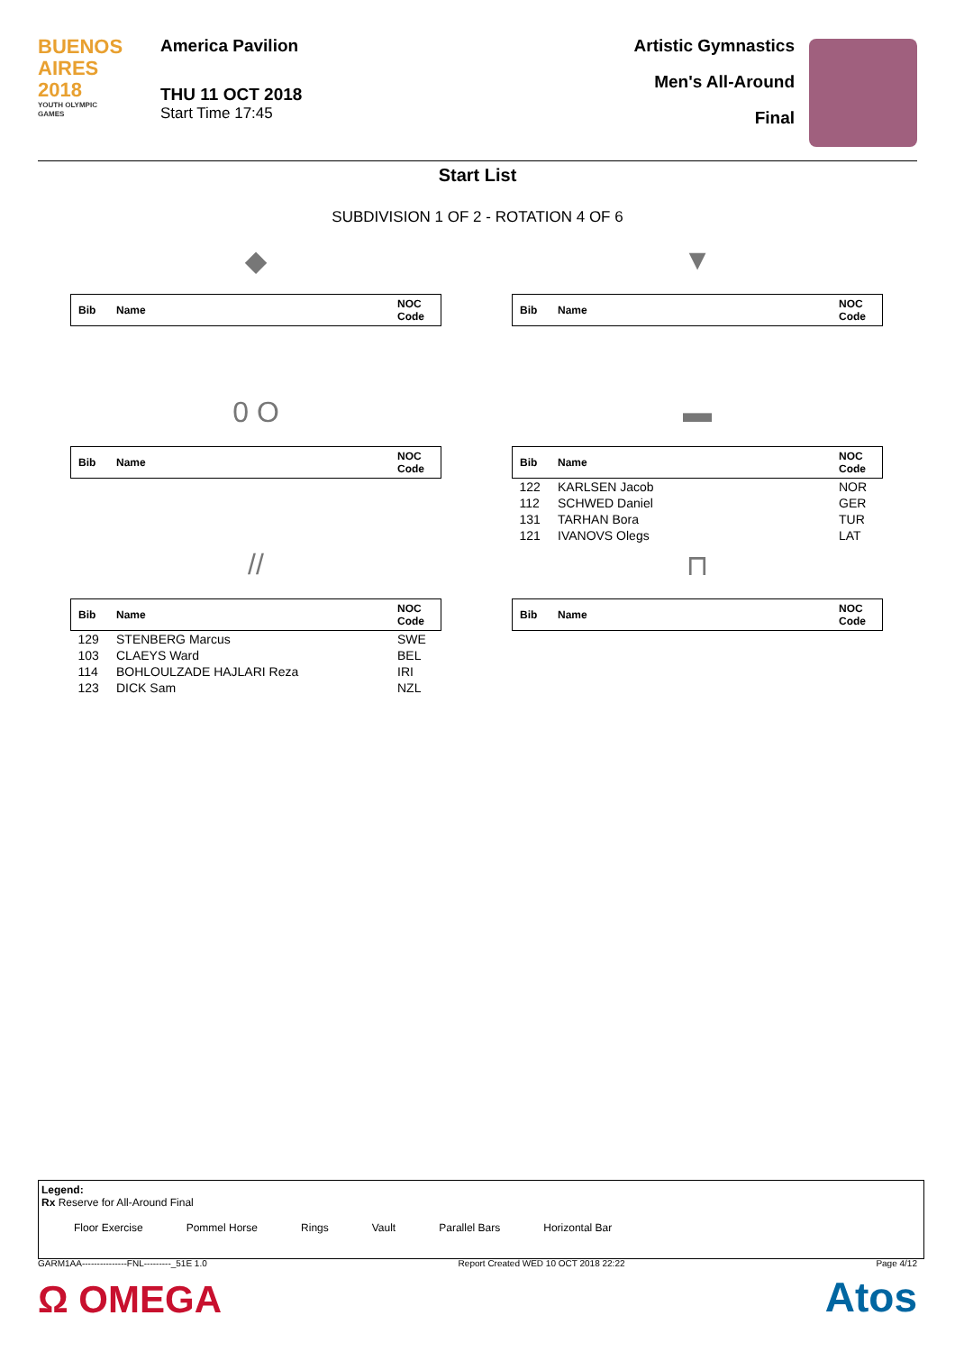BUENOS AIRES 2018
YOUTH OLYMPIC GAMES
America Pavilion
THU 11 OCT 2018
Start Time 17:45
Artistic Gymnastics
Men's All-Around
Final
Start List
SUBDIVISION 1 OF 2 - ROTATION 4 OF 6
◆
| Bib | Name | NOC Code |
| --- | --- | --- |
▼
| Bib | Name | NOC Code |
| --- | --- | --- |
0 O
| Bib | Name | NOC Code |
| --- | --- | --- |
▬
| Bib | Name | NOC Code |
| --- | --- | --- |
| 122 | KARLSEN Jacob | NOR |
| 112 | SCHWED Daniel | GER |
| 131 | TARHAN Bora | TUR |
| 121 | IVANOVS Olegs | LAT |
//
| Bib | Name | NOC Code |
| --- | --- | --- |
| 129 | STENBERG Marcus | SWE |
| 103 | CLAEYS Ward | BEL |
| 114 | BOHLOULZADE HAJLARI Reza | IRI |
| 123 | DICK Sam | NZL |
⊓
| Bib | Name | NOC Code |
| --- | --- | --- |
Legend:
Rx Reserve for All-Around Final
Floor Exercise Pommel Horse Rings Vault Parallel Bars Horizontal Bar
GARM1AA---------------FNL---------_51E 1.0 Report Created WED 10 OCT 2018 22:22 Page 4/12
Ω OMEGA Atos